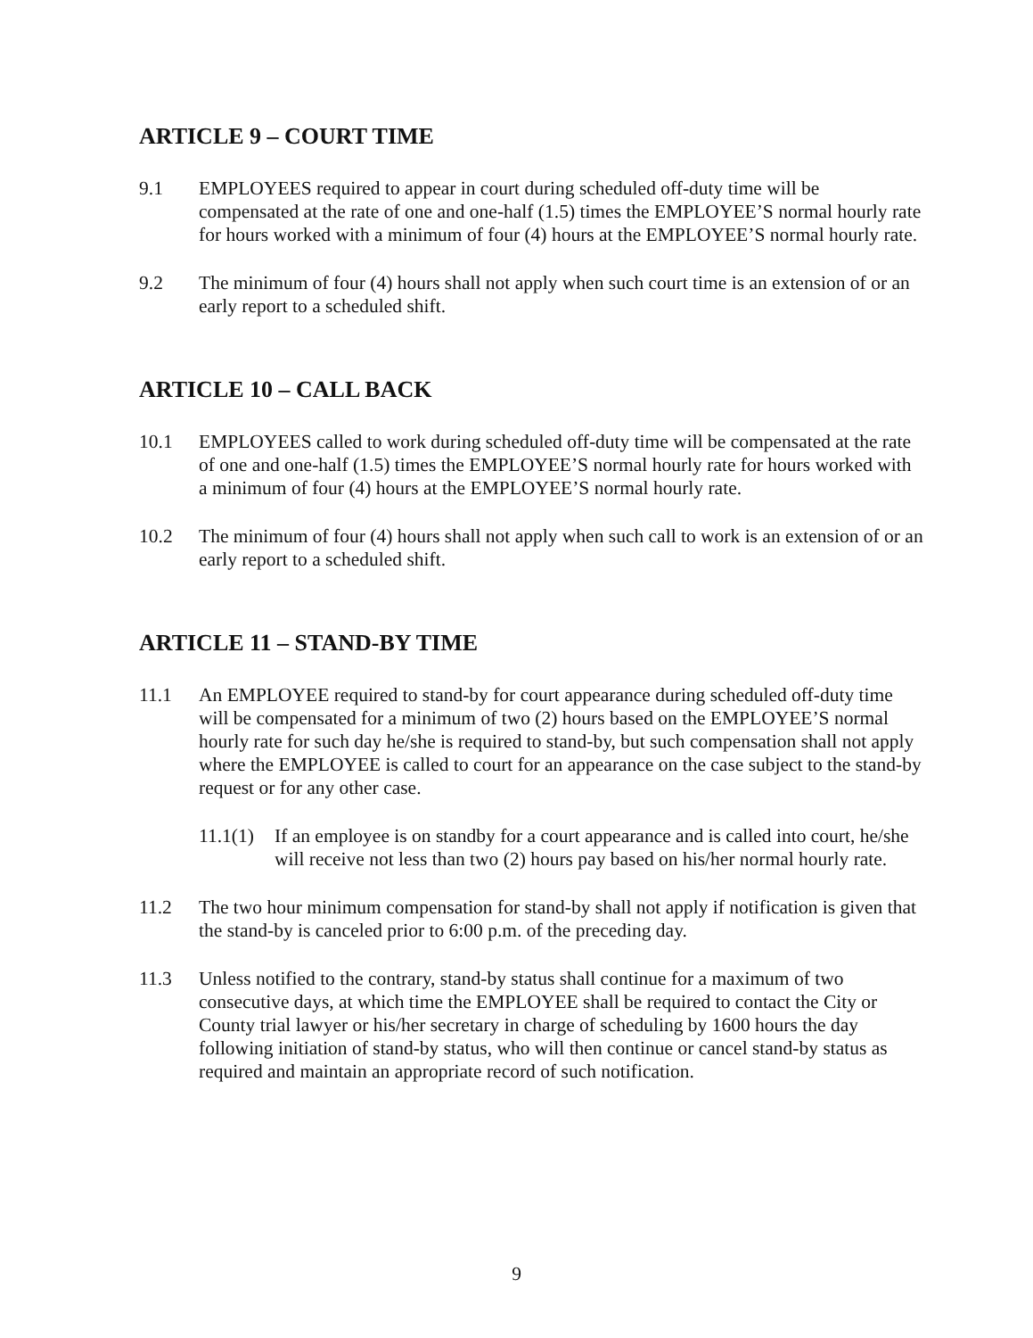ARTICLE 9 – COURT TIME
9.1 EMPLOYEES required to appear in court during scheduled off-duty time will be compensated at the rate of one and one-half (1.5) times the EMPLOYEE’S normal hourly rate for hours worked with a minimum of four (4) hours at the EMPLOYEE’S normal hourly rate.
9.2 The minimum of four (4) hours shall not apply when such court time is an extension of or an early report to a scheduled shift.
ARTICLE 10 – CALL BACK
10.1 EMPLOYEES called to work during scheduled off-duty time will be compensated at the rate of one and one-half (1.5) times the EMPLOYEE’S normal hourly rate for hours worked with a minimum of four (4) hours at the EMPLOYEE’S normal hourly rate.
10.2 The minimum of four (4) hours shall not apply when such call to work is an extension of or an early report to a scheduled shift.
ARTICLE 11 – STAND-BY TIME
11.1 An EMPLOYEE required to stand-by for court appearance during scheduled off-duty time will be compensated for a minimum of two (2) hours based on the EMPLOYEE’S normal hourly rate for such day he/she is required to stand-by, but such compensation shall not apply where the EMPLOYEE is called to court for an appearance on the case subject to the stand-by request or for any other case.
11.1(1)
If an employee is on standby for a court appearance and is called into court, he/she will receive not less than two (2) hours pay based on his/her normal hourly rate.
11.2 The two hour minimum compensation for stand-by shall not apply if notification is given that the stand-by is canceled prior to 6:00 p.m. of the preceding day.
11.3 Unless notified to the contrary, stand-by status shall continue for a maximum of two consecutive days, at which time the EMPLOYEE shall be required to contact the City or County trial lawyer or his/her secretary in charge of scheduling by 1600 hours the day following initiation of stand-by status, who will then continue or cancel stand-by status as required and maintain an appropriate record of such notification.
9